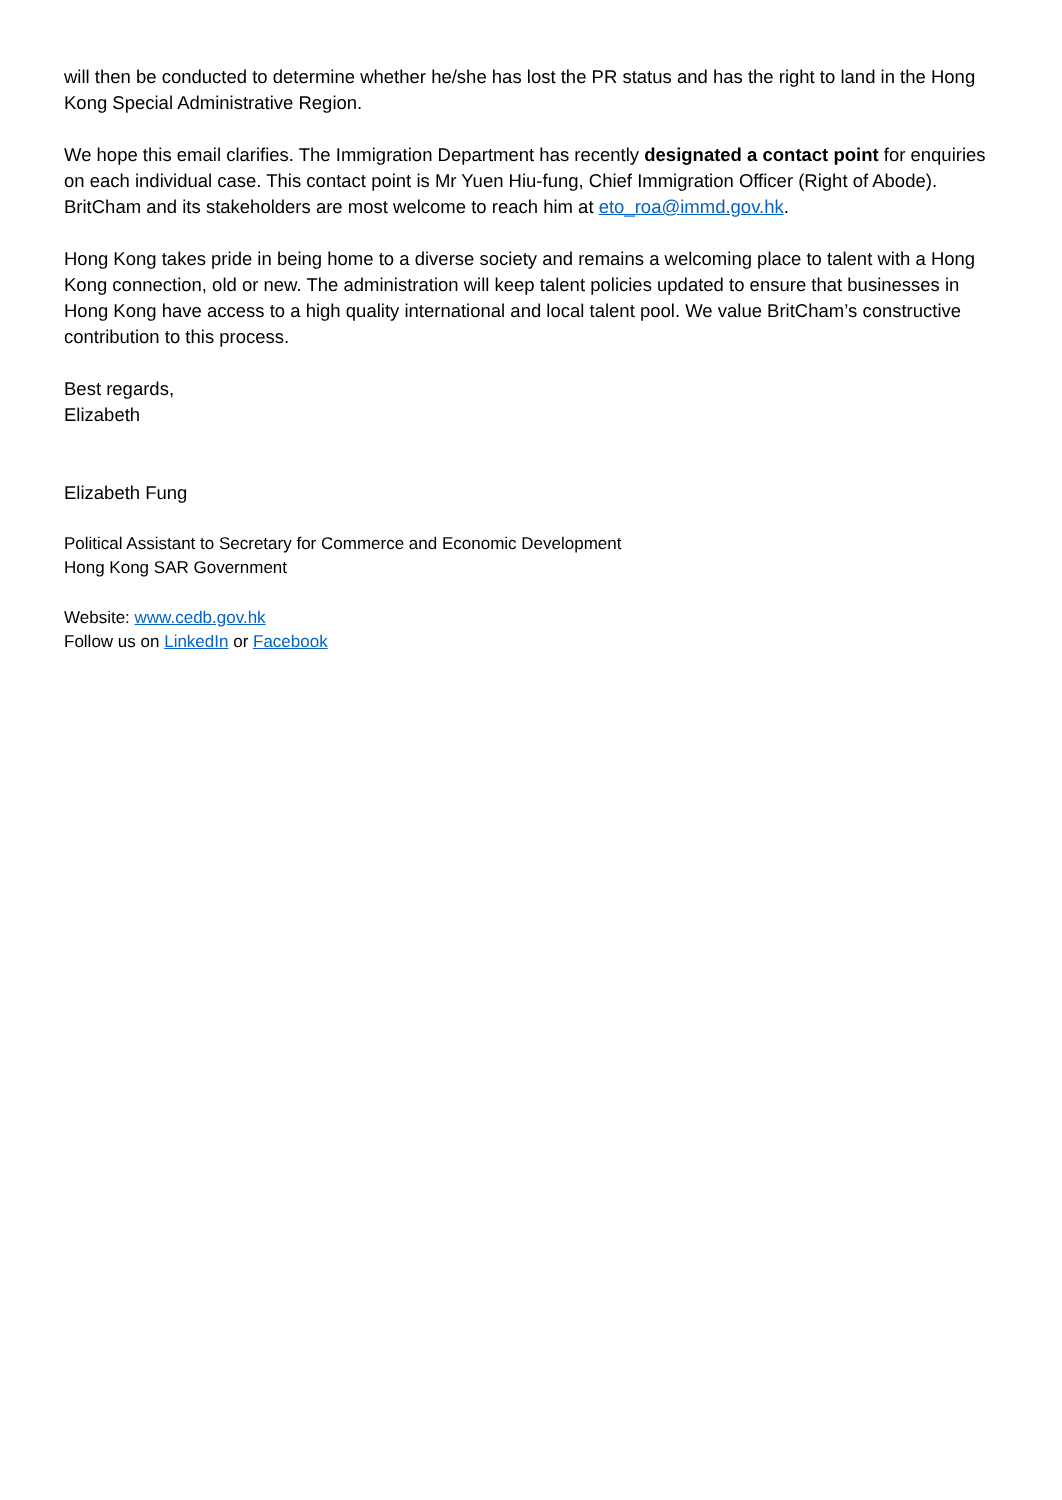will then be conducted to determine whether he/she has lost the PR status and has the right to land in the Hong Kong Special Administrative Region.
We hope this email clarifies. The Immigration Department has recently designated a contact point for enquiries on each individual case. This contact point is Mr Yuen Hiu-fung, Chief Immigration Officer (Right of Abode). BritCham and its stakeholders are most welcome to reach him at eto_roa@immd.gov.hk.
Hong Kong takes pride in being home to a diverse society and remains a welcoming place to talent with a Hong Kong connection, old or new. The administration will keep talent policies updated to ensure that businesses in Hong Kong have access to a high quality international and local talent pool. We value BritCham’s constructive contribution to this process.
Best regards,
Elizabeth
Elizabeth Fung
Political Assistant to Secretary for Commerce and Economic Development
Hong Kong SAR Government
Website: www.cedb.gov.hk
Follow us on LinkedIn or Facebook